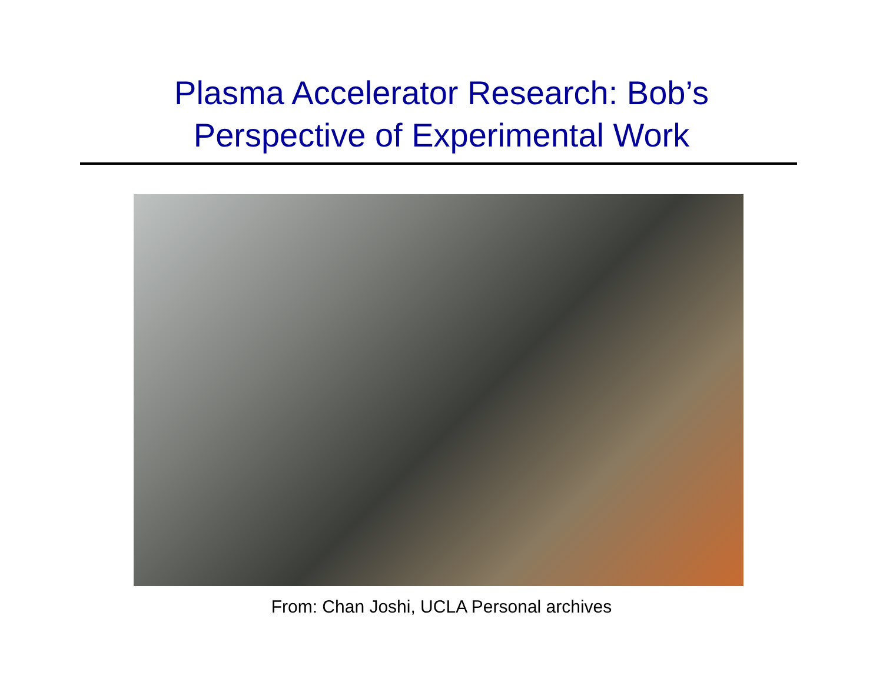Plasma Accelerator Research: Bob’s
Perspective of Experimental Work
From: Chan Joshi, UCLA Personal archives